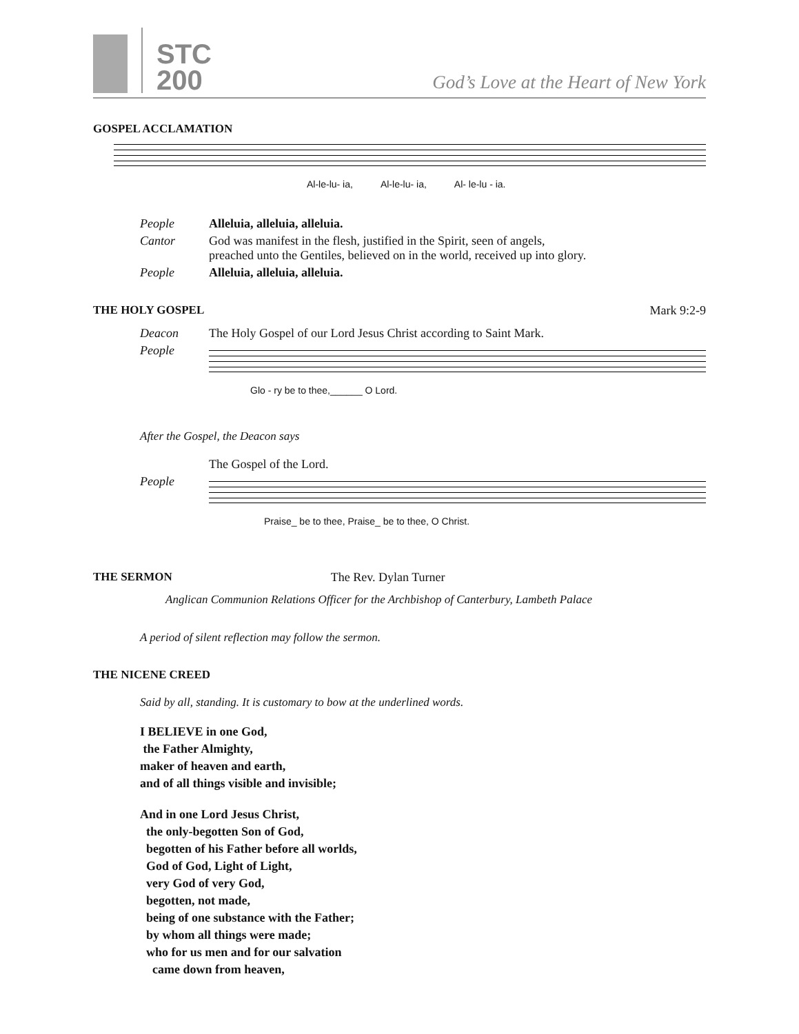STC
200
God’s Love at the Heart of New York
GOSPEL ACCLAMATION
Al-le-lu- ia, Al-le-lu- ia, Al- le-lu - ia.
People Alleluia, alleluia, alleluia.
Cantor God was manifest in the flesh, justified in the Spirit, seen of angels,
preached unto the Gentiles, believed on in the world, received up into glory.
People Alleluia, alleluia, alleluia.
THE HOLY GOSPEL Mark 9:2-9
Deacon The Holy Gospel of our Lord Jesus Christ according to Saint Mark.
People
Glo - ry be to thee,______ O Lord.
After the Gospel, the Deacon says
The Gospel of the Lord.
People
Praise_ be to thee, Praise_ be to thee, O Christ.
THE SERMON The Rev. Dylan Turner
Anglican Communion Relations Officer for the Archbishop of Canterbury, Lambeth Palace
A period of silent reflection may follow the sermon.
THE NICENE CREED
Said by all, standing. It is customary to bow at the underlined words.
I BELIEVE in one God,
the Father Almighty,
maker of heaven and earth,
and of all things visible and invisible;
And in one Lord Jesus Christ,
the only-begotten Son of God,
begotten of his Father before all worlds,
God of God, Light of Light,
very God of very God,
begotten, not made,
being of one substance with the Father;
by whom all things were made;
who for us men and for our salvation
came down from heaven,